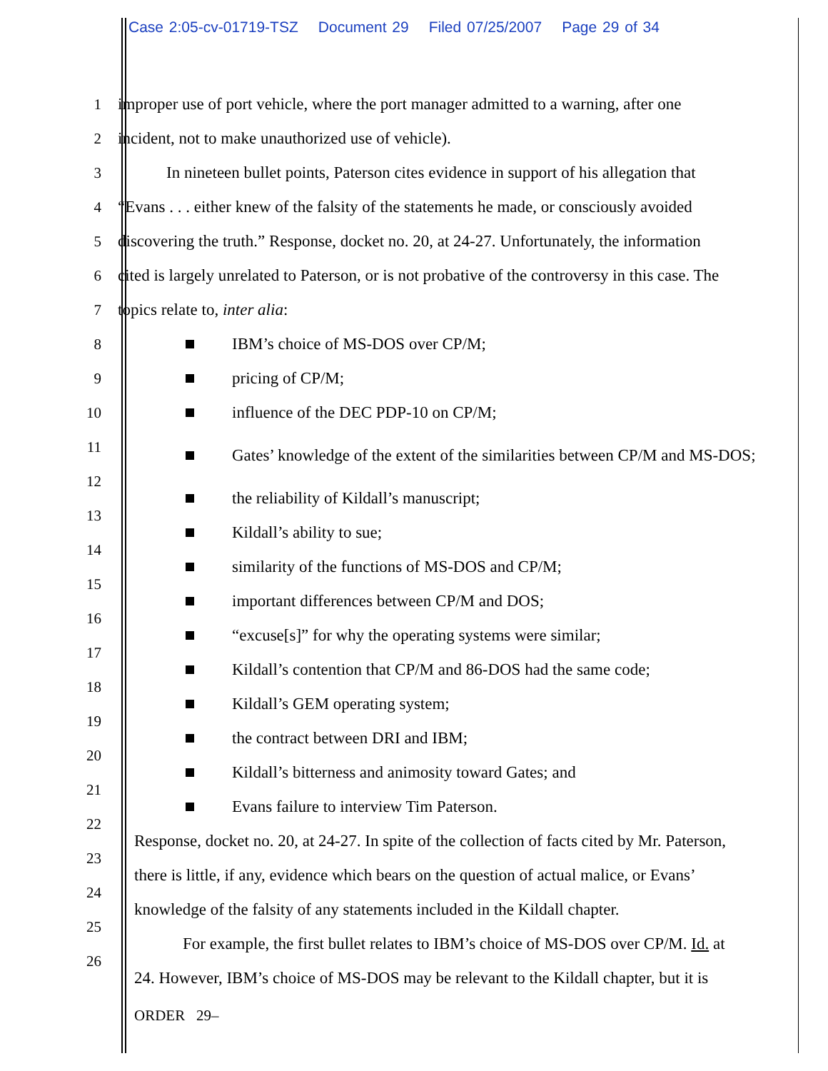Case 2:05-cv-01719-TSZ Document 29 Filed 07/25/2007 Page 29 of 34
1
improper use of port vehicle, where the port manager admitted to a warning, after one
2 incident, not to make unauthorized use of vehicle).
3
In nineteen bullet points, Paterson cites evidence in support of his allegation that
4
“Evans . . . either knew of the falsity of the statements he made, or consciously avoided
5
discovering the truth.” Response, docket no. 20, at 24-27. Unfortunately, the information
6
cited is largely unrelated to Paterson, or is not probative of the controversy in this case. The
7 topics relate to, inter alia:
8
9
10
11
12
13
14
15
16
17
18
19
20
21
22
23
24
25
26
IBM’s choice of MS-DOS over CP/M;
pricing of CP/M;
influence of the DEC PDP-10 on CP/M;
Gates’ knowledge of the extent of the similarities between CP/M and MS-DOS;
the reliability of Kildall’s manuscript;
Kildall’s ability to sue;
similarity of the functions of MS-DOS and CP/M;
important differences between CP/M and DOS;
“excuse[s]” for why the operating systems were similar;
Kildall’s contention that CP/M and 86-DOS had the same code;
Kildall’s GEM operating system;
the contract between DRI and IBM;
Kildall’s bitterness and animosity toward Gates; and
Evans failure to interview Tim Paterson.
Response, docket no. 20, at 24-27. In spite of the collection of facts cited by Mr. Paterson,
there is little, if any, evidence which bears on the question of actual malice, or Evans’
knowledge of the falsity of any statements included in the Kildall chapter.
For example, the first bullet relates to IBM’s choice of MS-DOS over CP/M. Id. at
24. However, IBM’s choice of MS-DOS may be relevant to the Kildall chapter, but it is
ORDER 29–